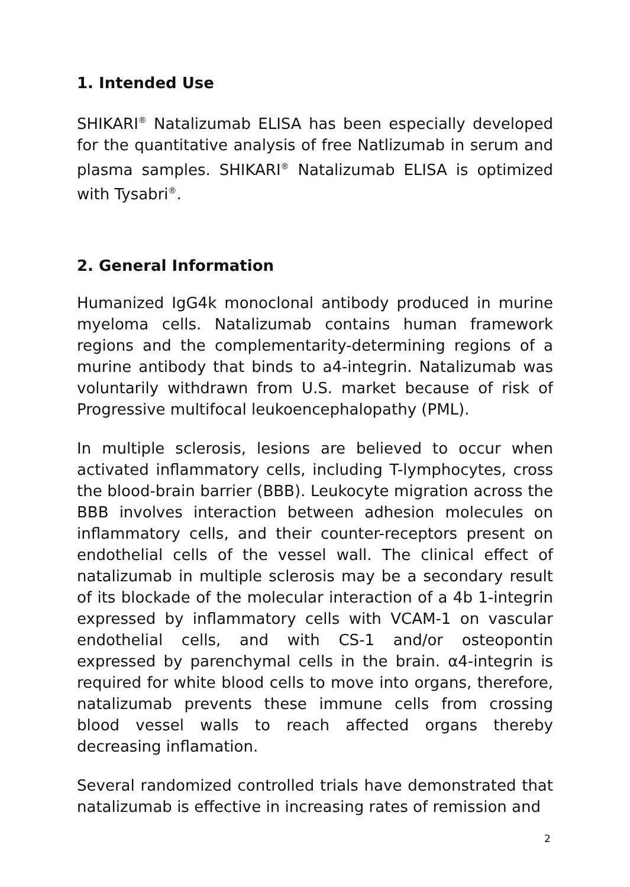1. Intended Use
SHIKARI<sup>®</sup> Natalizumab ELISA has been especially developed for the quantitative analysis of free Natlizumab in serum and plasma samples. SHIKARI<sup>®</sup> Natalizumab ELISA is optimized with Tysabri<sup>®</sup>.
2. General Information
Humanized IgG4k monoclonal antibody produced in murine myeloma cells. Natalizumab contains human framework regions and the complementarity-determining regions of a murine antibody that binds to a4-integrin. Natalizumab was voluntarily withdrawn from U.S. market because of risk of Progressive multifocal leukoencephalopathy (PML).
In multiple sclerosis, lesions are believed to occur when activated inflammatory cells, including T-lymphocytes, cross the blood-brain barrier (BBB). Leukocyte migration across the BBB involves interaction between adhesion molecules on inflammatory cells, and their counter-receptors present on endothelial cells of the vessel wall. The clinical effect of natalizumab in multiple sclerosis may be a secondary result of its blockade of the molecular interaction of a 4b 1-integrin expressed by inflammatory cells with VCAM-1 on vascular endothelial cells, and with CS-1 and/or osteopontin expressed by parenchymal cells in the brain. α4-integrin is required for white blood cells to move into organs, therefore, natalizumab prevents these immune cells from crossing blood vessel walls to reach affected organs thereby decreasing inflamation.
Several randomized controlled trials have demonstrated that natalizumab is effective in increasing rates of remission and
2